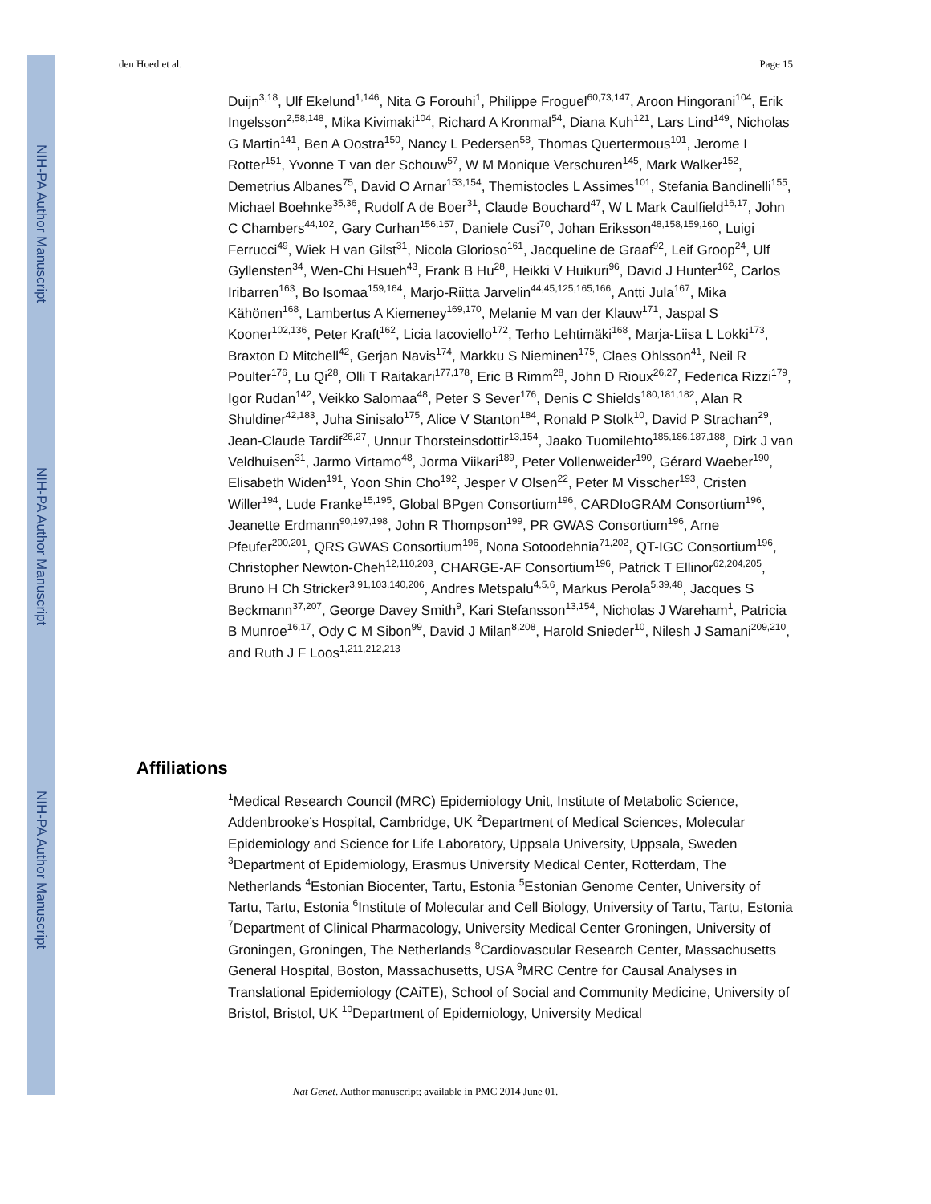NIH-PA Author Manuscript
NIH-PA Author Manuscript
NIH-PA Author Manuscript
den Hoed et al. Page 15
Duijn<sup>3,18</sup>, Ulf Ekelund<sup>1,146</sup>, Nita G Forouhi<sup>1</sup>, Philippe Froguel<sup>60,73,147</sup>, Aroon Hingorani<sup>104</sup>, Erik Ingelsson<sup>2,58,148</sup>, Mika Kivimaki<sup>104</sup>, Richard A Kronmal<sup>54</sup>, Diana Kuh<sup>121</sup>, Lars Lind<sup>149</sup>, Nicholas G Martin<sup>141</sup>, Ben A Oostra<sup>150</sup>, Nancy L Pedersen<sup>58</sup>, Thomas Quertermous<sup>101</sup>, Jerome I Rotter<sup>151</sup>, Yvonne T van der Schouw<sup>57</sup>, W M Monique Verschuren<sup>145</sup>, Mark Walker<sup>152</sup>, Demetrius Albanes<sup>75</sup>, David O Arnar<sup>153,154</sup>, Themistocles L Assimes<sup>101</sup>, Stefania Bandinelli<sup>155</sup>, Michael Boehnke<sup>35,36</sup>, Rudolf A de Boer<sup>31</sup>, Claude Bouchard<sup>47</sup>, W L Mark Caulfield<sup>16,17</sup>, John C Chambers<sup>44,102</sup>, Gary Curhan<sup>156,157</sup>, Daniele Cusi<sup>70</sup>, Johan Eriksson<sup>48,158,159,160</sup>, Luigi Ferrucci<sup>49</sup>, Wiek H van Gilst<sup>31</sup>, Nicola Glorioso<sup>161</sup>, Jacqueline de Graaf<sup>92</sup>, Leif Groop<sup>24</sup>, Ulf Gyllensten<sup>34</sup>, Wen-Chi Hsueh<sup>43</sup>, Frank B Hu<sup>28</sup>, Heikki V Huikuri<sup>96</sup>, David J Hunter<sup>162</sup>, Carlos Iribarren<sup>163</sup>, Bo Isomaa<sup>159,164</sup>, Marjo-Riitta Jarvelin<sup>44,45,125,165,166</sup>, Antti Jula<sup>167</sup>, Mika Kähönen<sup>168</sup>, Lambertus A Kiemeney<sup>169,170</sup>, Melanie M van der Klauw<sup>171</sup>, Jaspal S Kooner<sup>102,136</sup>, Peter Kraft<sup>162</sup>, Licia Iacoviello<sup>172</sup>, Terho Lehtimäki<sup>168</sup>, Marja-Liisa L Lokki<sup>173</sup>, Braxton D Mitchell<sup>42</sup>, Gerjan Navis<sup>174</sup>, Markku S Nieminen<sup>175</sup>, Claes Ohlsson<sup>41</sup>, Neil R Poulter<sup>176</sup>, Lu Qi<sup>28</sup>, Olli T Raitakari<sup>177,178</sup>, Eric B Rimm<sup>28</sup>, John D Rioux<sup>26,27</sup>, Federica Rizzi<sup>179</sup>, Igor Rudan<sup>142</sup>, Veikko Salomaa<sup>48</sup>, Peter S Sever<sup>176</sup>, Denis C Shields<sup>180,181,182</sup>, Alan R Shuldiner<sup>42,183</sup>, Juha Sinisalo<sup>175</sup>, Alice V Stanton<sup>184</sup>, Ronald P Stolk<sup>10</sup>, David P Strachan<sup>29</sup>, Jean-Claude Tardif<sup>26,27</sup>, Unnur Thorsteinsdottir<sup>13,154</sup>, Jaako Tuomilehto<sup>185,186,187,188</sup>, Dirk J van Veldhuisen<sup>31</sup>, Jarmo Virtamo<sup>48</sup>, Jorma Viikari<sup>189</sup>, Peter Vollenweider<sup>190</sup>, Gérard Waeber<sup>190</sup>, Elisabeth Widen<sup>191</sup>, Yoon Shin Cho<sup>192</sup>, Jesper V Olsen<sup>22</sup>, Peter M Visscher<sup>193</sup>, Cristen Willer<sup>194</sup>, Lude Franke<sup>15,195</sup>, Global BPgen Consortium<sup>196</sup>, CARDIoGRAM Consortium<sup>196</sup>, Jeanette Erdmann<sup>90,197,198</sup>, John R Thompson<sup>199</sup>, PR GWAS Consortium<sup>196</sup>, Arne Pfeufer<sup>200,201</sup>, QRS GWAS Consortium<sup>196</sup>, Nona Sotoodehnia<sup>71,202</sup>, QT-IGC Consortium<sup>196</sup>, Christopher Newton-Cheh<sup>12,110,203</sup>, CHARGE-AF Consortium<sup>196</sup>, Patrick T Ellinor<sup>62,204,205</sup>, Bruno H Ch Stricker<sup>3,91,103,140,206</sup>, Andres Metspalu<sup>4,5,6</sup>, Markus Perola<sup>5,39,48</sup>, Jacques S Beckmann<sup>37,207</sup>, George Davey Smith<sup>9</sup>, Kari Stefansson<sup>13,154</sup>, Nicholas J Wareham<sup>1</sup>, Patricia B Munroe<sup>16,17</sup>, Ody C M Sibon<sup>99</sup>, David J Milan<sup>8,208</sup>, Harold Snieder<sup>10</sup>, Nilesh J Samani<sup>209,210</sup>, and Ruth J F Loos<sup>1,211,212,213</sup>
Affiliations
<sup>1</sup> Medical Research Council (MRC) Epidemiology Unit, Institute of Metabolic Science, Addenbrooke’s Hospital, Cambridge, UK <sup>2</sup>Department of Medical Sciences, Molecular Epidemiology and Science for Life Laboratory, Uppsala University, Uppsala, Sweden <sup>3</sup>Department of Epidemiology, Erasmus University Medical Center, Rotterdam, The Netherlands <sup>4</sup>Estonian Biocenter, Tartu, Estonia <sup>5</sup>Estonian Genome Center, University of Tartu, Tartu, Estonia <sup>6</sup>Institute of Molecular and Cell Biology, University of Tartu, Tartu, Estonia <sup>7</sup>Department of Clinical Pharmacology, University Medical Center Groningen, University of Groningen, Groningen, The Netherlands <sup>8</sup>Cardiovascular Research Center, Massachusetts General Hospital, Boston, Massachusetts, USA <sup>9</sup>MRC Centre for Causal Analyses in Translational Epidemiology (CAiTE), School of Social and Community Medicine, University of Bristol, Bristol, UK <sup>10</sup>Department of Epidemiology, University Medical
Nat Genet. Author manuscript; available in PMC 2014 June 01.